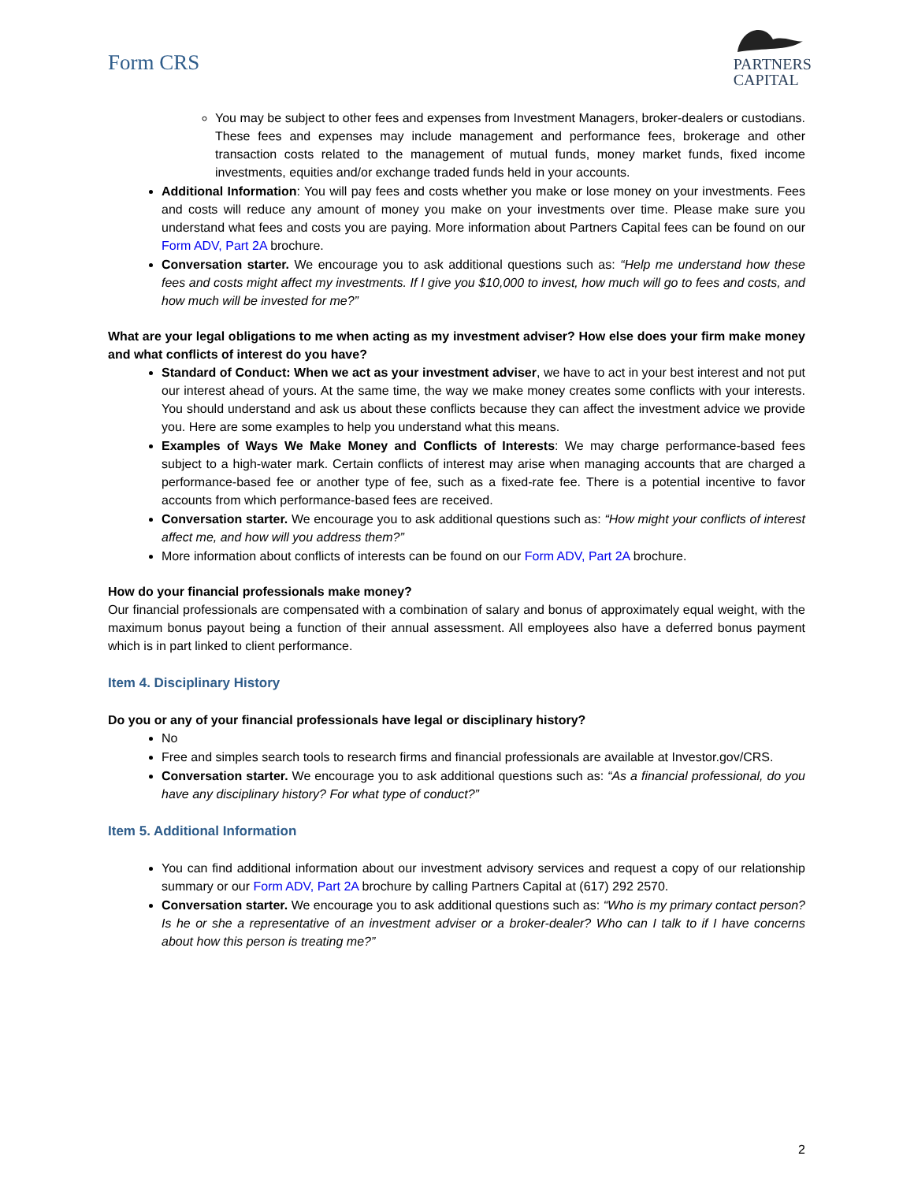Form CRS
PARTNERS
CAPITAL
You may be subject to other fees and expenses from Investment Managers, broker-dealers or custodians. These fees and expenses may include management and performance fees, brokerage and other transaction costs related to the management of mutual funds, money market funds, fixed income investments, equities and/or exchange traded funds held in your accounts.
Additional Information: You will pay fees and costs whether you make or lose money on your investments. Fees and costs will reduce any amount of money you make on your investments over time. Please make sure you understand what fees and costs you are paying. More information about Partners Capital fees can be found on our Form ADV, Part 2A brochure.
Conversation starter. We encourage you to ask additional questions such as: “Help me understand how these fees and costs might affect my investments. If I give you $10,000 to invest, how much will go to fees and costs, and how much will be invested for me?”
What are your legal obligations to me when acting as my investment adviser? How else does your firm make money and what conflicts of interest do you have?
Standard of Conduct: When we act as your investment adviser, we have to act in your best interest and not put our interest ahead of yours. At the same time, the way we make money creates some conflicts with your interests. You should understand and ask us about these conflicts because they can affect the investment advice we provide you. Here are some examples to help you understand what this means.
Examples of Ways We Make Money and Conflicts of Interests: We may charge performance-based fees subject to a high-water mark. Certain conflicts of interest may arise when managing accounts that are charged a performance-based fee or another type of fee, such as a fixed-rate fee. There is a potential incentive to favor accounts from which performance-based fees are received.
Conversation starter. We encourage you to ask additional questions such as: “How might your conflicts of interest affect me, and how will you address them?”
More information about conflicts of interests can be found on our Form ADV, Part 2A brochure.
How do your financial professionals make money?
Our financial professionals are compensated with a combination of salary and bonus of approximately equal weight, with the maximum bonus payout being a function of their annual assessment. All employees also have a deferred bonus payment which is in part linked to client performance.
Item 4. Disciplinary History
Do you or any of your financial professionals have legal or disciplinary history?
No
Free and simples search tools to research firms and financial professionals are available at Investor.gov/CRS.
Conversation starter. We encourage you to ask additional questions such as: “As a financial professional, do you have any disciplinary history? For what type of conduct?”
Item 5. Additional Information
You can find additional information about our investment advisory services and request a copy of our relationship summary or our Form ADV, Part 2A brochure by calling Partners Capital at (617) 292 2570.
Conversation starter. We encourage you to ask additional questions such as: “Who is my primary contact person? Is he or she a representative of an investment adviser or a broker-dealer? Who can I talk to if I have concerns about how this person is treating me?”
2